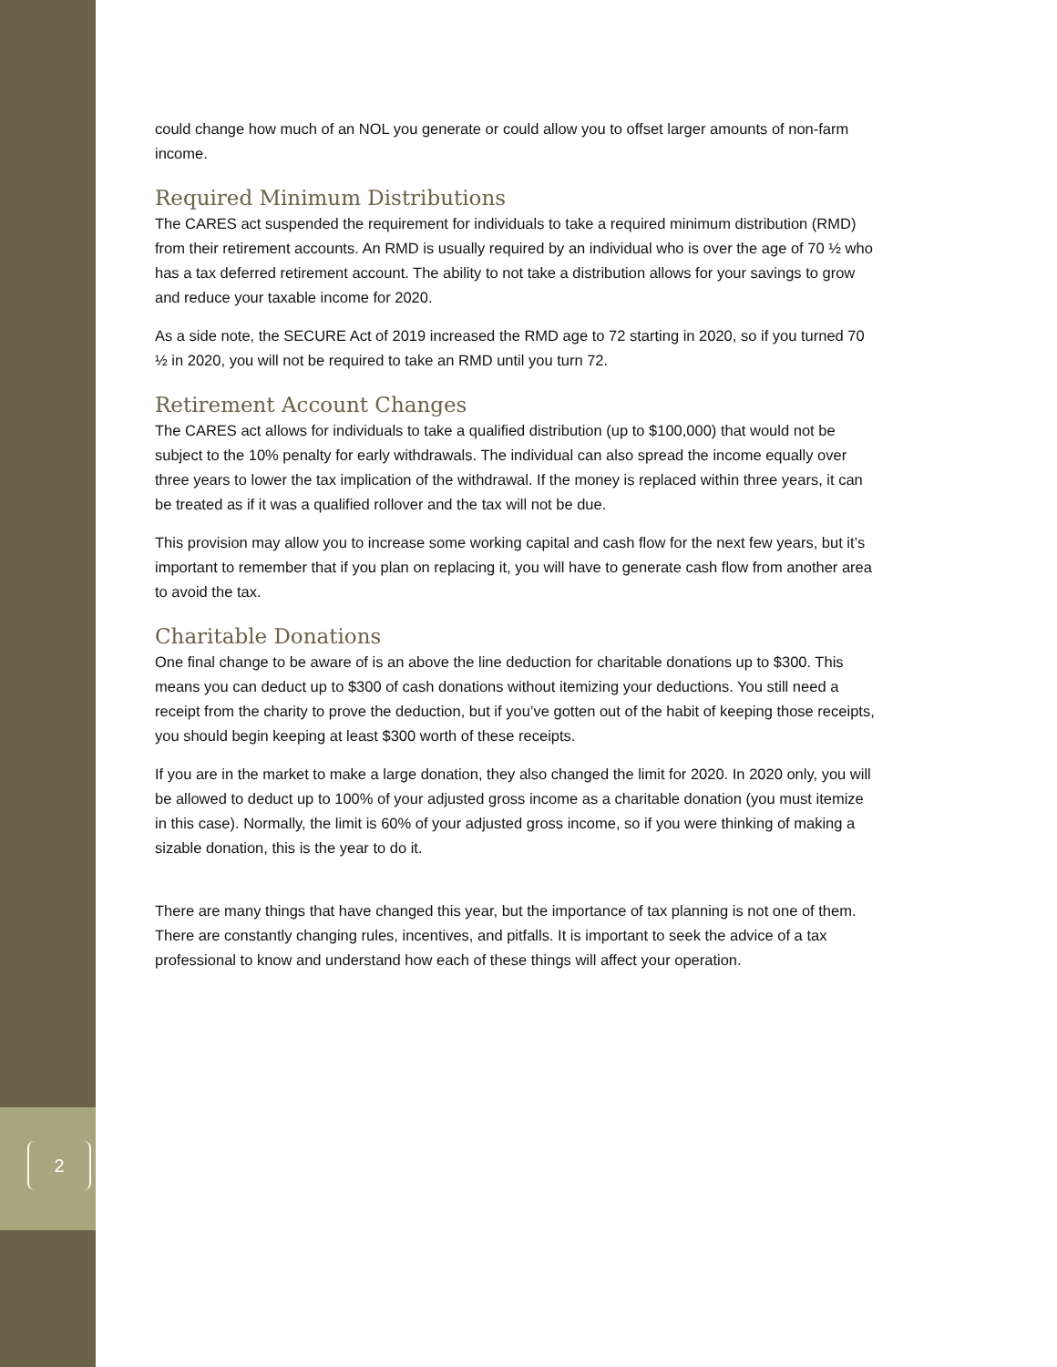2
could change how much of an NOL you generate or could allow you to offset larger amounts of non-farm income.
Required Minimum Distributions
The CARES act suspended the requirement for individuals to take a required minimum distribution (RMD) from their retirement accounts. An RMD is usually required by an individual who is over the age of 70 ½ who has a tax deferred retirement account. The ability to not take a distribution allows for your savings to grow and reduce your taxable income for 2020.
As a side note, the SECURE Act of 2019 increased the RMD age to 72 starting in 2020, so if you turned 70 ½ in 2020, you will not be required to take an RMD until you turn 72.
Retirement Account Changes
The CARES act allows for individuals to take a qualified distribution (up to $100,000) that would not be subject to the 10% penalty for early withdrawals. The individual can also spread the income equally over three years to lower the tax implication of the withdrawal. If the money is replaced within three years, it can be treated as if it was a qualified rollover and the tax will not be due.
This provision may allow you to increase some working capital and cash flow for the next few years, but it’s important to remember that if you plan on replacing it, you will have to generate cash flow from another area to avoid the tax.
Charitable Donations
One final change to be aware of is an above the line deduction for charitable donations up to $300. This means you can deduct up to $300 of cash donations without itemizing your deductions. You still need a receipt from the charity to prove the deduction, but if you’ve gotten out of the habit of keeping those receipts, you should begin keeping at least $300 worth of these receipts.
If you are in the market to make a large donation, they also changed the limit for 2020. In 2020 only, you will be allowed to deduct up to 100% of your adjusted gross income as a charitable donation (you must itemize in this case). Normally, the limit is 60% of your adjusted gross income, so if you were thinking of making a sizable donation, this is the year to do it.
There are many things that have changed this year, but the importance of tax planning is not one of them. There are constantly changing rules, incentives, and pitfalls. It is important to seek the advice of a tax professional to know and understand how each of these things will affect your operation.